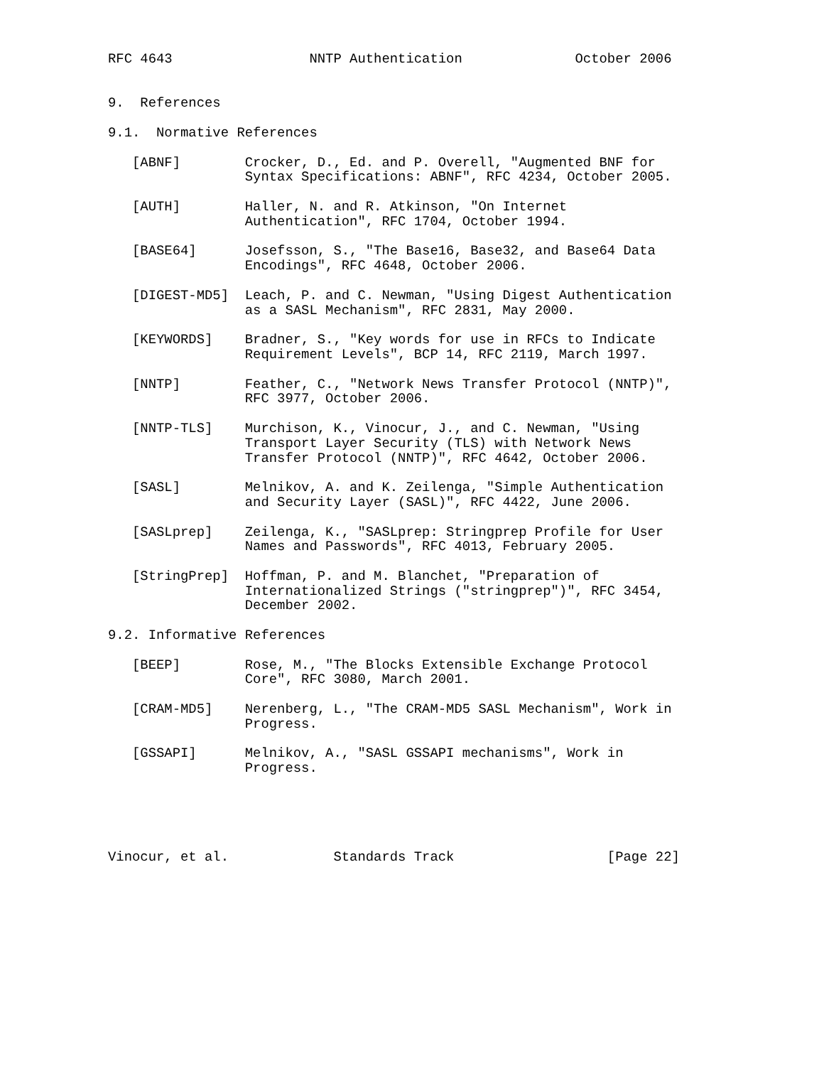RFC 4643                 NNTP Authentication              October 2006


9.  References

9.1.  Normative References

   [ABNF]        Crocker, D., Ed. and P. Overell, "Augmented BNF for
                 Syntax Specifications: ABNF", RFC 4234, October 2005.

   [AUTH]        Haller, N. and R. Atkinson, "On Internet
                 Authentication", RFC 1704, October 1994.

   [BASE64]      Josefsson, S., "The Base16, Base32, and Base64 Data
                 Encodings", RFC 4648, October 2006.

   [DIGEST-MD5]  Leach, P. and C. Newman, "Using Digest Authentication
                 as a SASL Mechanism", RFC 2831, May 2000.

   [KEYWORDS]    Bradner, S., "Key words for use in RFCs to Indicate
                 Requirement Levels", BCP 14, RFC 2119, March 1997.

   [NNTP]        Feather, C., "Network News Transfer Protocol (NNTP)",
                 RFC 3977, October 2006.

   [NNTP-TLS]    Murchison, K., Vinocur, J., and C. Newman, "Using
                 Transport Layer Security (TLS) with Network News
                 Transfer Protocol (NNTP)", RFC 4642, October 2006.

   [SASL]        Melnikov, A. and K. Zeilenga, "Simple Authentication
                 and Security Layer (SASL)", RFC 4422, June 2006.

   [SASLprep]    Zeilenga, K., "SASLprep: Stringprep Profile for User
                 Names and Passwords", RFC 4013, February 2005.

   [StringPrep]  Hoffman, P. and M. Blanchet, "Preparation of
                 Internationalized Strings ("stringprep")", RFC 3454,
                 December 2002.

9.2. Informative References

   [BEEP]        Rose, M., "The Blocks Extensible Exchange Protocol
                 Core", RFC 3080, March 2001.

   [CRAM-MD5]    Nerenberg, L., "The CRAM-MD5 SASL Mechanism", Work in
                 Progress.

   [GSSAPI]      Melnikov, A., "SASL GSSAPI mechanisms", Work in
                 Progress.





Vinocur, et al.             Standards Track                   [Page 22]